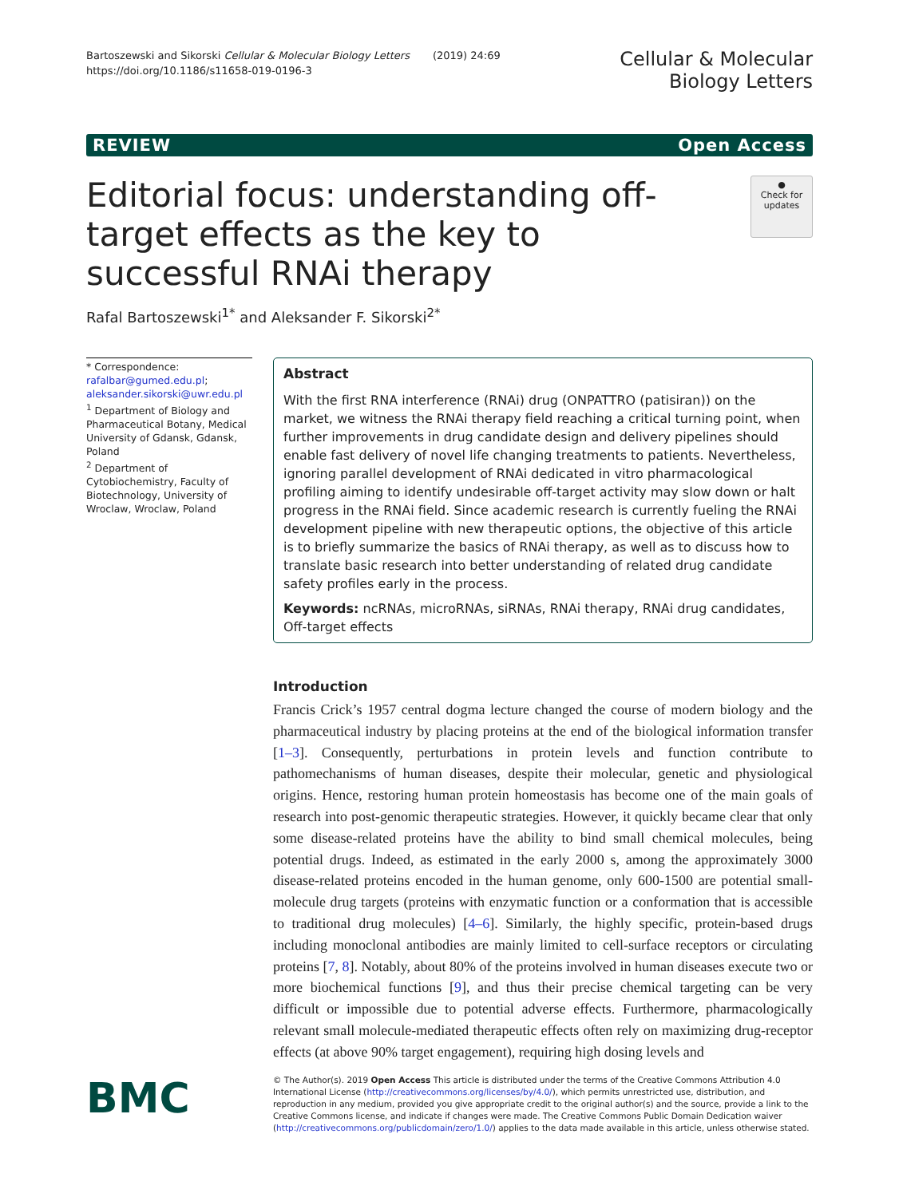Bartoszewski and Sikorski Cellular & Molecular Biology Letters (2019) 24:69
https://doi.org/10.1186/s11658-019-0196-3
Cellular & Molecular
Biology Letters
REVIEW Open Access
Editorial focus: understanding off-target effects as the key to successful RNAi therapy
●
Check for updates
Rafal Bartoszewski<sup>1*</sup> and Aleksander F. Sikorski<sup>2*</sup>
* Correspondence: rafalbar@gumed.edu.pl; aleksander.sikorski@uwr.edu.pl
<sup>1</sup> Department of Biology and Pharmaceutical Botany, Medical University of Gdansk, Gdansk, Poland
<sup>2</sup> Department of Cytobiochemistry, Faculty of Biotechnology, University of Wroclaw, Wroclaw, Poland
Abstract
With the first RNA interference (RNAi) drug (ONPATTRO (patisiran)) on the market, we witness the RNAi therapy field reaching a critical turning point, when further improvements in drug candidate design and delivery pipelines should enable fast delivery of novel life changing treatments to patients. Nevertheless, ignoring parallel development of RNAi dedicated in vitro pharmacological profiling aiming to identify undesirable off-target activity may slow down or halt progress in the RNAi field. Since academic research is currently fueling the RNAi development pipeline with new therapeutic options, the objective of this article is to briefly summarize the basics of RNAi therapy, as well as to discuss how to translate basic research into better understanding of related drug candidate safety profiles early in the process.
Keywords: ncRNAs, microRNAs, siRNAs, RNAi therapy, RNAi drug candidates, Off-target effects
Introduction
Francis Crick’s 1957 central dogma lecture changed the course of modern biology and the pharmaceutical industry by placing proteins at the end of the biological information transfer [1–3]. Consequently, perturbations in protein levels and function contribute to pathomechanisms of human diseases, despite their molecular, genetic and physiological origins. Hence, restoring human protein homeostasis has become one of the main goals of research into post-genomic therapeutic strategies. However, it quickly became clear that only some disease-related proteins have the ability to bind small chemical molecules, being potential drugs. Indeed, as estimated in the early 2000 s, among the approximately 3000 disease-related proteins encoded in the human genome, only 600-1500 are potential small-molecule drug targets (proteins with enzymatic function or a conformation that is accessible to traditional drug molecules) [4–6]. Similarly, the highly specific, protein-based drugs including monoclonal antibodies are mainly limited to cell-surface receptors or circulating proteins [7, 8]. Notably, about 80% of the proteins involved in human diseases execute two or more biochemical functions [9], and thus their precise chemical targeting can be very difficult or impossible due to potential adverse effects. Furthermore, pharmacologically relevant small molecule-mediated therapeutic effects often rely on maximizing drug-receptor effects (at above 90% target engagement), requiring high dosing levels and
BMC
© The Author(s). 2019 Open Access This article is distributed under the terms of the Creative Commons Attribution 4.0 International License (http://creativecommons.org/licenses/by/4.0/), which permits unrestricted use, distribution, and reproduction in any medium, provided you give appropriate credit to the original author(s) and the source, provide a link to the Creative Commons license, and indicate if changes were made. The Creative Commons Public Domain Dedication waiver (http://creativecommons.org/publicdomain/zero/1.0/) applies to the data made available in this article, unless otherwise stated.